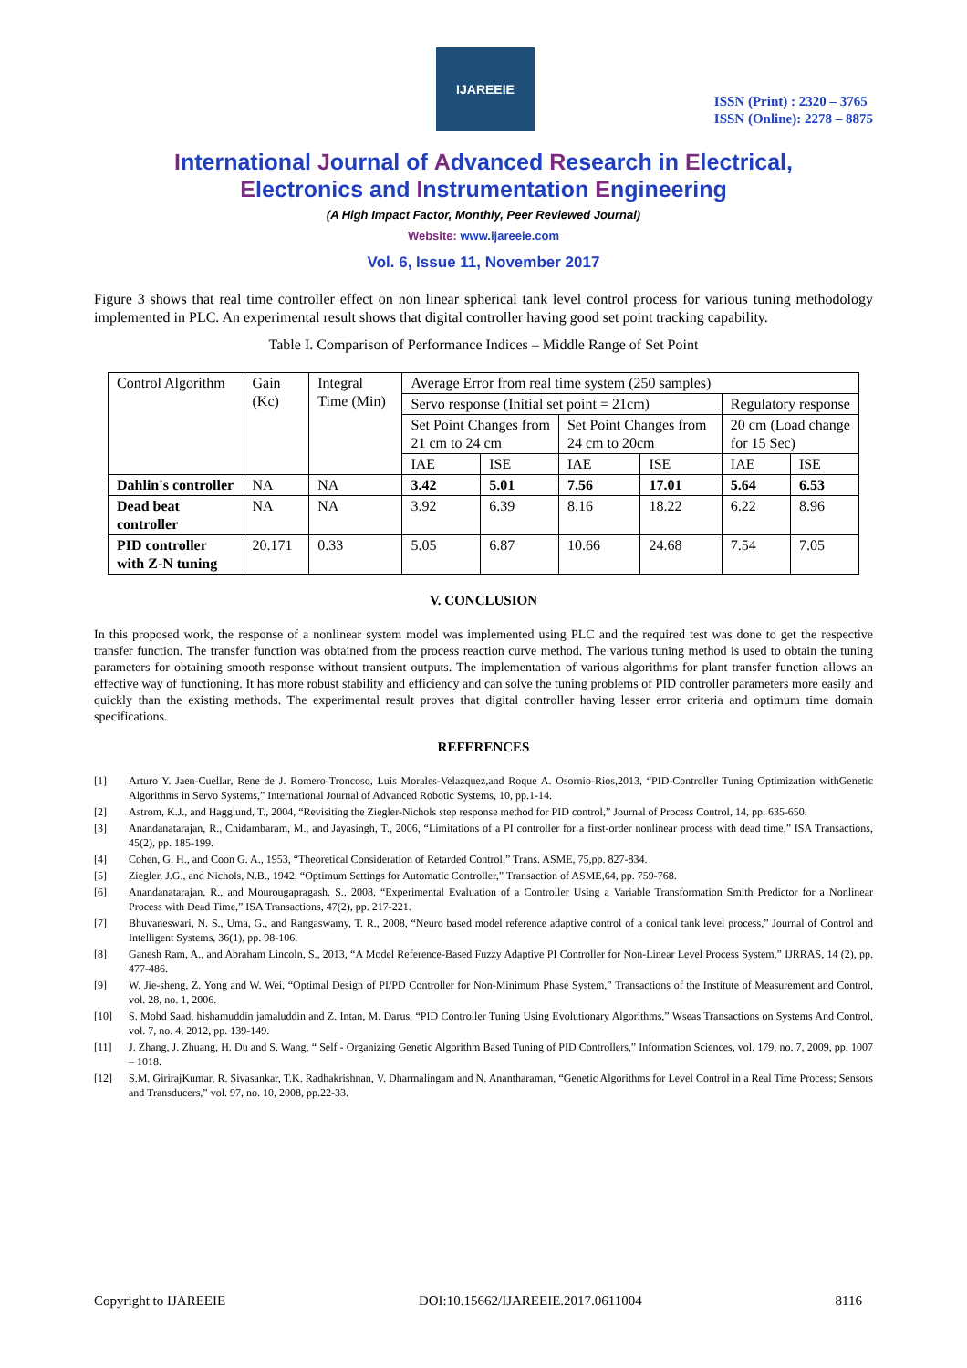IJAREEIE
ISSN (Print) : 2320 – 3765
ISSN (Online): 2278 – 8875
International Journal of Advanced Research in Electrical,
Electronics and Instrumentation Engineering
(A High Impact Factor, Monthly, Peer Reviewed Journal)
Website: www.ijareeie.com
Vol. 6, Issue 11, November 2017
Figure 3 shows that real time controller effect on non linear spherical tank level control process for various tuning methodology implemented in PLC. An experimental result shows that digital controller having good set point tracking capability.
Table I. Comparison of Performance Indices – Middle Range of Set Point
| Control Algorithm | Gain (Kc) | Integral Time (Min) | Average Error from real time system (250 samples) | | | | | |
| | | | Servo response (Initial set point = 21cm) | | | | Regulatory response | |
| | | | Set Point Changes from 21 cm to 24 cm | | Set Point Changes from 24 cm to 20cm | | 20 cm (Load change for 15 Sec) | |
| | | | IAE | ISE | IAE | ISE | IAE | ISE |
| Dahlin's controller | NA | NA | 3.42 | 5.01 | 7.56 | 17.01 | 5.64 | 6.53 |
| Dead beat controller | NA | NA | 3.92 | 6.39 | 8.16 | 18.22 | 6.22 | 8.96 |
| PID controller with Z-N tuning | 20.171 | 0.33 | 5.05 | 6.87 | 10.66 | 24.68 | 7.54 | 7.05 |
V. CONCLUSION
In this proposed work, the response of a nonlinear system model was implemented using PLC and the required test was done to get the respective transfer function. The transfer function was obtained from the process reaction curve method. The various tuning method is used to obtain the tuning parameters for obtaining smooth response without transient outputs. The implementation of various algorithms for plant transfer function allows an effective way of functioning. It has more robust stability and efficiency and can solve the tuning problems of PID controller parameters more easily and quickly than the existing methods. The experimental result proves that digital controller having lesser error criteria and optimum time domain specifications.
REFERENCES
[1] Arturo Y. Jaen-Cuellar, Rene de J. Romero-Troncoso, Luis Morales-Velazquez,and Roque A. Osornio-Rios,2013, “PID-Controller Tuning Optimization withGenetic Algorithms in Servo Systems,” International Journal of Advanced Robotic Systems, 10, pp.1-14.
[2] Astrom, K.J., and Hagglund, T., 2004, “Revisiting the Ziegler-Nichols step response method for PID control,” Journal of Process Control, 14, pp. 635-650.
[3] Anandanatarajan, R., Chidambaram, M., and Jayasingh, T., 2006, “Limitations of a PI controller for a first-order nonlinear process with dead time,” ISA Transactions, 45(2), pp. 185-199.
[4] Cohen, G. H., and Coon G. A., 1953, “Theoretical Consideration of Retarded Control,” Trans. ASME, 75,pp. 827-834.
[5] Ziegler, J.G., and Nichols, N.B., 1942, “Optimum Settings for Automatic Controller,” Transaction of ASME,64, pp. 759-768.
[6] Anandanatarajan, R., and Mourougapragash, S., 2008, “Experimental Evaluation of a Controller Using a Variable Transformation Smith Predictor for a Nonlinear Process with Dead Time,” ISA Transactions, 47(2), pp. 217-221.
[7] Bhuvaneswari, N. S., Uma, G., and Rangaswamy, T. R., 2008, “Neuro based model reference adaptive control of a conical tank level process,” Journal of Control and Intelligent Systems, 36(1), pp. 98-106.
[8] Ganesh Ram, A., and Abraham Lincoln, S., 2013, “A Model Reference-Based Fuzzy Adaptive PI Controller for Non-Linear Level Process System,” IJRRAS, 14 (2), pp. 477-486.
[9] W. Jie-sheng, Z. Yong and W. Wei, “Optimal Design of PI/PD Controller for Non-Minimum Phase System,” Transactions of the Institute of Measurement and Control, vol. 28, no. 1, 2006.
[10] S. Mohd Saad, hishamuddin jamaluddin and Z. Intan, M. Darus, “PID Controller Tuning Using Evolutionary Algorithms,” Wseas Transactions on Systems And Control, vol. 7, no. 4, 2012, pp. 139-149.
[11] J. Zhang, J. Zhuang, H. Du and S. Wang, “ Self - Organizing Genetic Algorithm Based Tuning of PID Controllers,” Information Sciences, vol. 179, no. 7, 2009, pp. 1007 – 1018.
[12] S.M. GirirajKumar, R. Sivasankar, T.K. Radhakrishnan, V. Dharmalingam and N. Anantharaman, “Genetic Algorithms for Level Control in a Real Time Process; Sensors and Transducers,” vol. 97, no. 10, 2008, pp.22-33.
Copyright to IJAREEIE DOI:10.15662/IJAREEIE.2017.0611004 8116